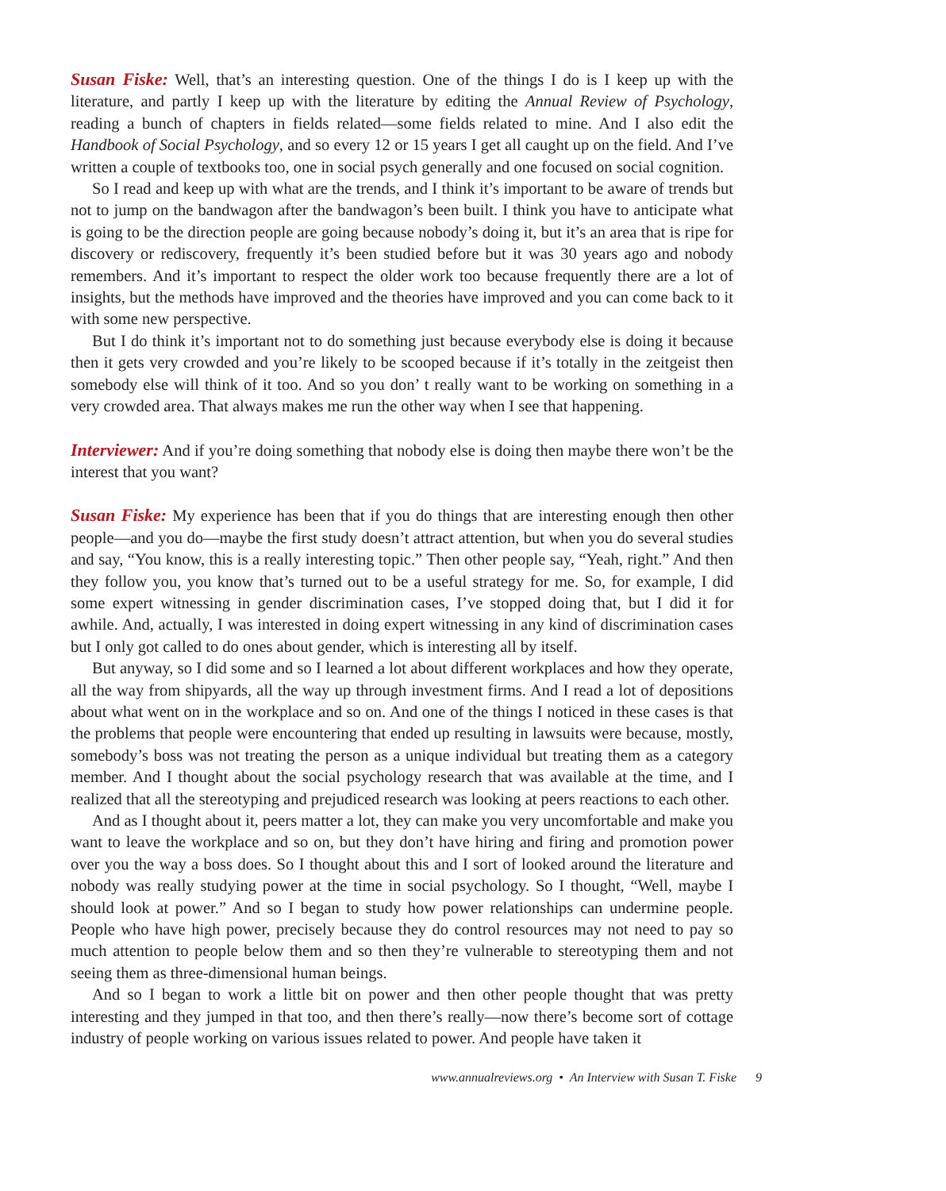Susan Fiske: Well, that’s an interesting question. One of the things I do is I keep up with the literature, and partly I keep up with the literature by editing the Annual Review of Psychology, reading a bunch of chapters in fields related—some fields related to mine. And I also edit the Handbook of Social Psychology, and so every 12 or 15 years I get all caught up on the field. And I’ve written a couple of textbooks too, one in social psych generally and one focused on social cognition.
So I read and keep up with what are the trends, and I think it’s important to be aware of trends but not to jump on the bandwagon after the bandwagon’s been built. I think you have to anticipate what is going to be the direction people are going because nobody’s doing it, but it’s an area that is ripe for discovery or rediscovery, frequently it’s been studied before but it was 30 years ago and nobody remembers. And it’s important to respect the older work too because frequently there are a lot of insights, but the methods have improved and the theories have improved and you can come back to it with some new perspective.
But I do think it’s important not to do something just because everybody else is doing it because then it gets very crowded and you’re likely to be scooped because if it’s totally in the zeitgeist then somebody else will think of it too. And so you don’ t really want to be working on something in a very crowded area. That always makes me run the other way when I see that happening.
Interviewer: And if you’re doing something that nobody else is doing then maybe there won’t be the interest that you want?
Susan Fiske: My experience has been that if you do things that are interesting enough then other people—and you do—maybe the first study doesn’t attract attention, but when you do several studies and say, “You know, this is a really interesting topic.” Then other people say, “Yeah, right.” And then they follow you, you know that’s turned out to be a useful strategy for me. So, for example, I did some expert witnessing in gender discrimination cases, I’ve stopped doing that, but I did it for awhile. And, actually, I was interested in doing expert witnessing in any kind of discrimination cases but I only got called to do ones about gender, which is interesting all by itself.
But anyway, so I did some and so I learned a lot about different workplaces and how they operate, all the way from shipyards, all the way up through investment firms. And I read a lot of depositions about what went on in the workplace and so on. And one of the things I noticed in these cases is that the problems that people were encountering that ended up resulting in lawsuits were because, mostly, somebody’s boss was not treating the person as a unique individual but treating them as a category member. And I thought about the social psychology research that was available at the time, and I realized that all the stereotyping and prejudiced research was looking at peers reactions to each other.
And as I thought about it, peers matter a lot, they can make you very uncomfortable and make you want to leave the workplace and so on, but they don’t have hiring and firing and promotion power over you the way a boss does. So I thought about this and I sort of looked around the literature and nobody was really studying power at the time in social psychology. So I thought, “Well, maybe I should look at power.” And so I began to study how power relationships can undermine people. People who have high power, precisely because they do control resources may not need to pay so much attention to people below them and so then they’re vulnerable to stereotyping them and not seeing them as three-dimensional human beings.
And so I began to work a little bit on power and then other people thought that was pretty interesting and they jumped in that too, and then there’s really—now there’s become sort of cottage industry of people working on various issues related to power. And people have taken it
www.annualreviews.org • An Interview with Susan T. Fiske 9